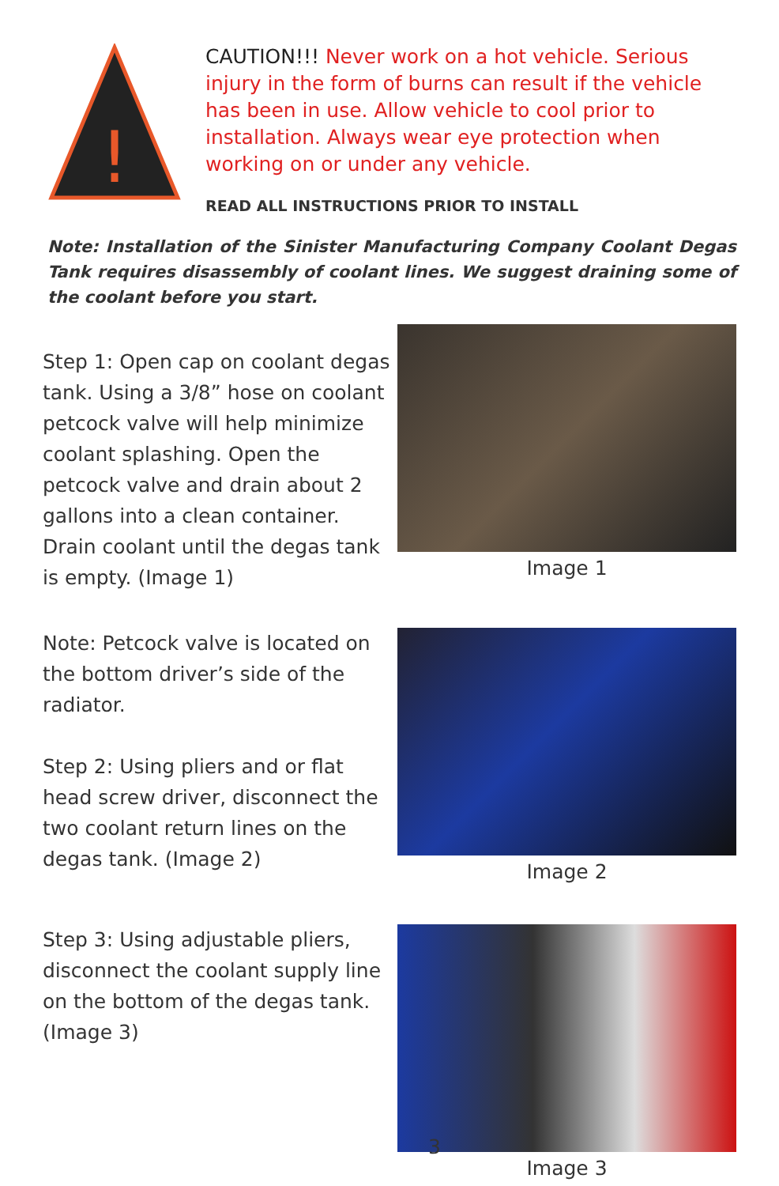!
CAUTION!!! Never work on a hot vehicle. Serious injury in the form of burns can result if the vehicle has been in use. Allow vehicle to cool prior to installation. Always wear eye protection when working on or under any vehicle.
READ ALL INSTRUCTIONS PRIOR TO INSTALL
Note: Installation of the Sinister Manufacturing Company Coolant Degas Tank requires disassembly of coolant lines. We suggest draining some of the coolant before you start.
Step 1: Open cap on coolant degas tank. Using a 3/8” hose on coolant petcock valve will help minimize coolant splashing. Open the petcock valve and drain about 2 gallons into a clean container. Drain coolant until the degas tank is empty. (Image 1)
Image 1
Note: Petcock valve is located on the bottom driver’s side of the radiator.
Step 2: Using pliers and or flat head screw driver, disconnect the two coolant return lines on the degas tank. (Image 2)
Image 2
Step 3: Using adjustable pliers, disconnect the coolant supply line on the bottom of the degas tank. (Image 3)
Image 3
3